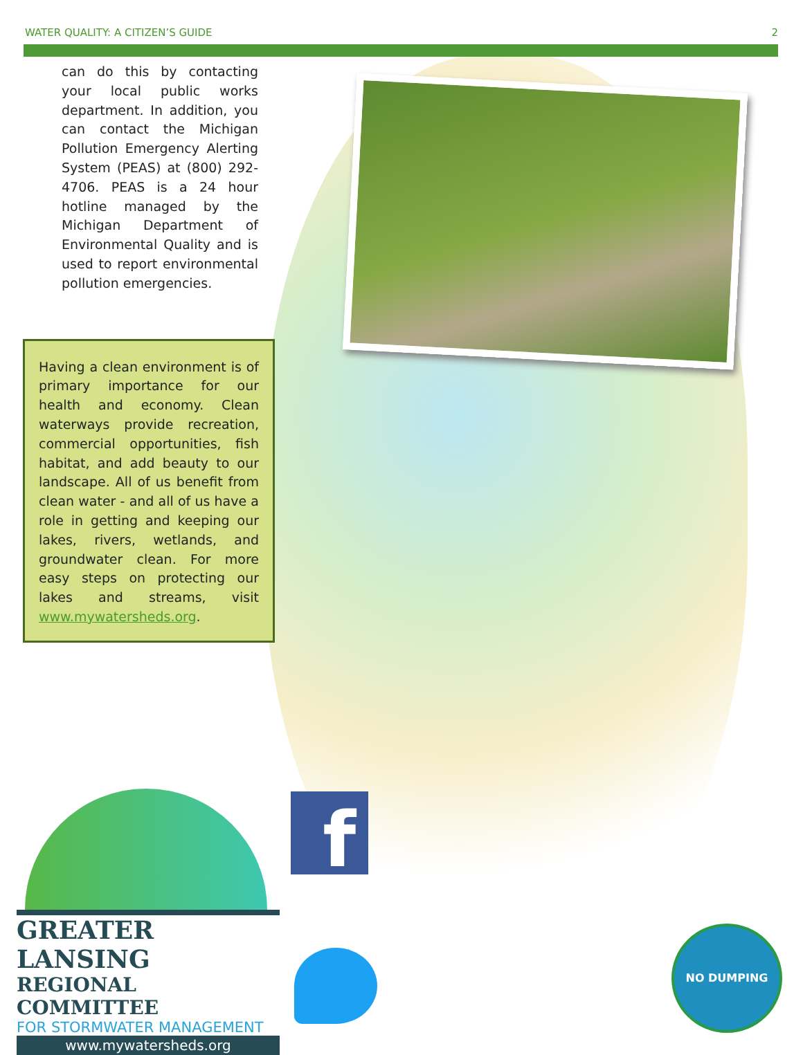WATER QUALITY: A CITIZEN’S GUIDE 2
can do this by contacting your local public works department. In addition, you can contact the Michigan Pollution Emergency Alerting System (PEAS) at (800) 292-4706. PEAS is a 24 hour hotline managed by the Michigan Department of Environmental Quality and is used to report environmental pollution emergencies.
Having a clean environment is of primary importance for our health and economy. Clean waterways provide recreation, commercial opportunities, fish habitat, and add beauty to our landscape. All of us benefit from clean water - and all of us have a role in getting and keeping our lakes, rivers, wetlands, and groundwater clean. For more easy steps on protecting our lakes and streams, visit www.mywatersheds.org.
GREATER LANSING
REGIONAL COMMITTEE
FOR STORMWATER MANAGEMENT
www.mywatersheds.org
f
NO DUMPING